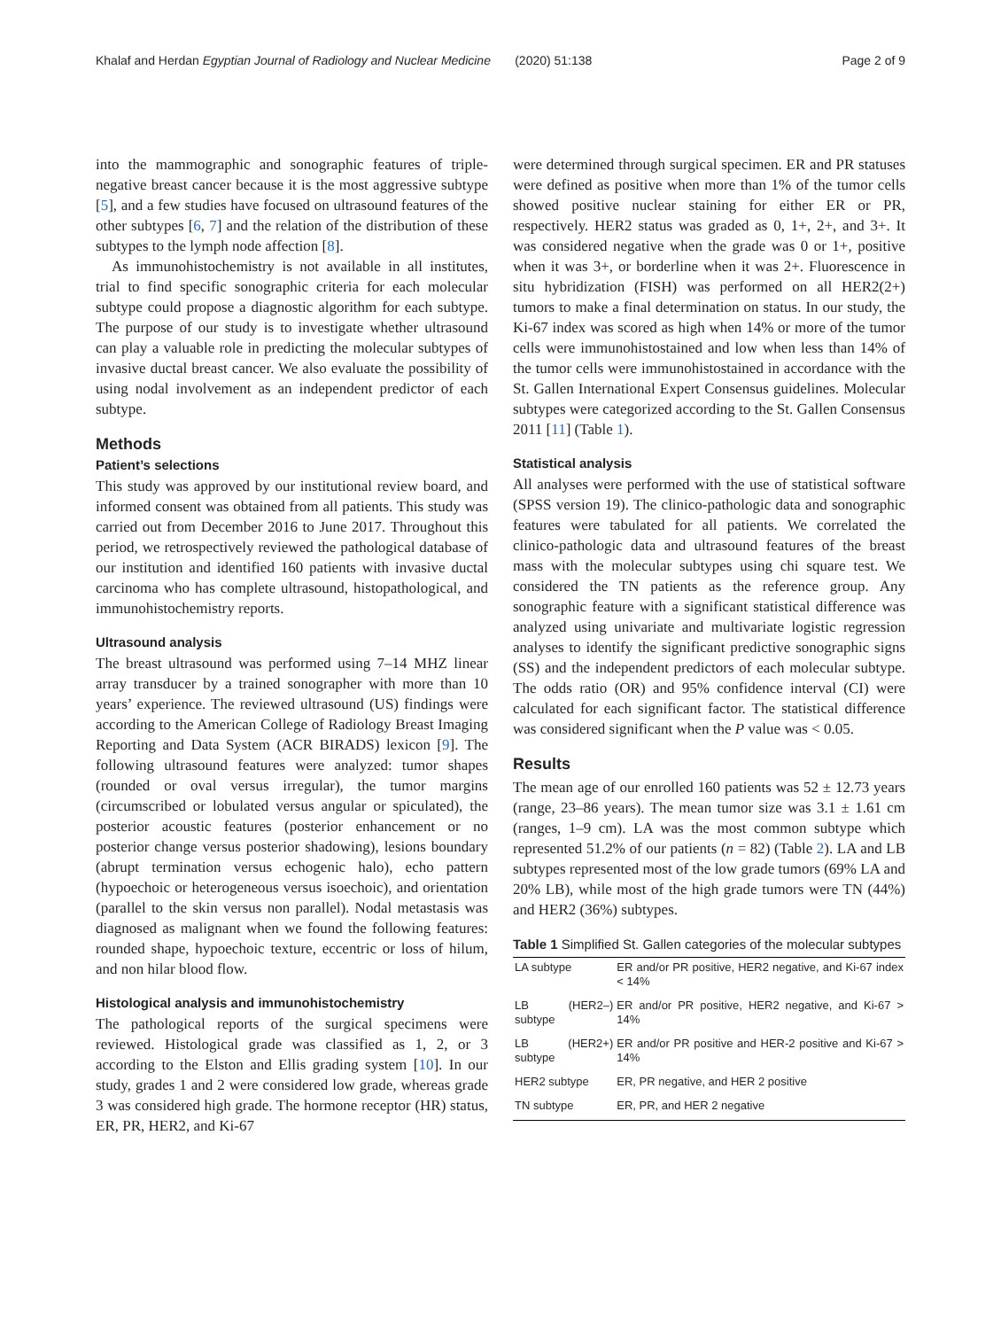Khalaf and Herdan Egyptian Journal of Radiology and Nuclear Medicine (2020) 51:138 Page 2 of 9
into the mammographic and sonographic features of triple-negative breast cancer because it is the most aggressive subtype [5], and a few studies have focused on ultrasound features of the other subtypes [6, 7] and the relation of the distribution of these subtypes to the lymph node affection [8].
As immunohistochemistry is not available in all institutes, trial to find specific sonographic criteria for each molecular subtype could propose a diagnostic algorithm for each subtype. The purpose of our study is to investigate whether ultrasound can play a valuable role in predicting the molecular subtypes of invasive ductal breast cancer. We also evaluate the possibility of using nodal involvement as an independent predictor of each subtype.
Methods
Patient’s selections
This study was approved by our institutional review board, and informed consent was obtained from all patients. This study was carried out from December 2016 to June 2017. Throughout this period, we retrospectively reviewed the pathological database of our institution and identified 160 patients with invasive ductal carcinoma who has complete ultrasound, histopathological, and immunohistochemistry reports.
Ultrasound analysis
The breast ultrasound was performed using 7–14 MHZ linear array transducer by a trained sonographer with more than 10 years’ experience. The reviewed ultrasound (US) findings were according to the American College of Radiology Breast Imaging Reporting and Data System (ACR BIRADS) lexicon [9]. The following ultrasound features were analyzed: tumor shapes (rounded or oval versus irregular), the tumor margins (circumscribed or lobulated versus angular or spiculated), the posterior acoustic features (posterior enhancement or no posterior change versus posterior shadowing), lesions boundary (abrupt termination versus echogenic halo), echo pattern (hypoechoic or heterogeneous versus isoechoic), and orientation (parallel to the skin versus non parallel). Nodal metastasis was diagnosed as malignant when we found the following features: rounded shape, hypoechoic texture, eccentric or loss of hilum, and non hilar blood flow.
Histological analysis and immunohistochemistry
The pathological reports of the surgical specimens were reviewed. Histological grade was classified as 1, 2, or 3 according to the Elston and Ellis grading system [10]. In our study, grades 1 and 2 were considered low grade, whereas grade 3 was considered high grade. The hormone receptor (HR) status, ER, PR, HER2, and Ki-67
were determined through surgical specimen. ER and PR statuses were defined as positive when more than 1% of the tumor cells showed positive nuclear staining for either ER or PR, respectively. HER2 status was graded as 0, 1+, 2+, and 3+. It was considered negative when the grade was 0 or 1+, positive when it was 3+, or borderline when it was 2+. Fluorescence in situ hybridization (FISH) was performed on all HER2(2+) tumors to make a final determination on status. In our study, the Ki-67 index was scored as high when 14% or more of the tumor cells were immunohistostained and low when less than 14% of the tumor cells were immunohistostained in accordance with the St. Gallen International Expert Consensus guidelines. Molecular subtypes were categorized according to the St. Gallen Consensus 2011 [11] (Table 1).
Statistical analysis
All analyses were performed with the use of statistical software (SPSS version 19). The clinico-pathologic data and sonographic features were tabulated for all patients. We correlated the clinico-pathologic data and ultrasound features of the breast mass with the molecular subtypes using chi square test. We considered the TN patients as the reference group. Any sonographic feature with a significant statistical difference was analyzed using univariate and multivariate logistic regression analyses to identify the significant predictive sonographic signs (SS) and the independent predictors of each molecular subtype. The odds ratio (OR) and 95% confidence interval (CI) were calculated for each significant factor. The statistical difference was considered significant when the P value was < 0.05.
Results
The mean age of our enrolled 160 patients was 52 ± 12.73 years (range, 23–86 years). The mean tumor size was 3.1 ± 1.61 cm (ranges, 1–9 cm). LA was the most common subtype which represented 51.2% of our patients (n = 82) (Table 2). LA and LB subtypes represented most of the low grade tumors (69% LA and 20% LB), while most of the high grade tumors were TN (44%) and HER2 (36%) subtypes.
Table 1 Simplified St. Gallen categories of the molecular subtypes
| LA subtype | ER and/or PR positive, HER2 negative, and Ki-67 index < 14% |
| LB (HER2–) subtype | ER and/or PR positive, HER2 negative, and Ki-67 > 14% |
| LB (HER2+) subtype | ER and/or PR positive and HER-2 positive and Ki-67 > 14% |
| HER2 subtype | ER, PR negative, and HER 2 positive |
| TN subtype | ER, PR, and HER 2 negative |